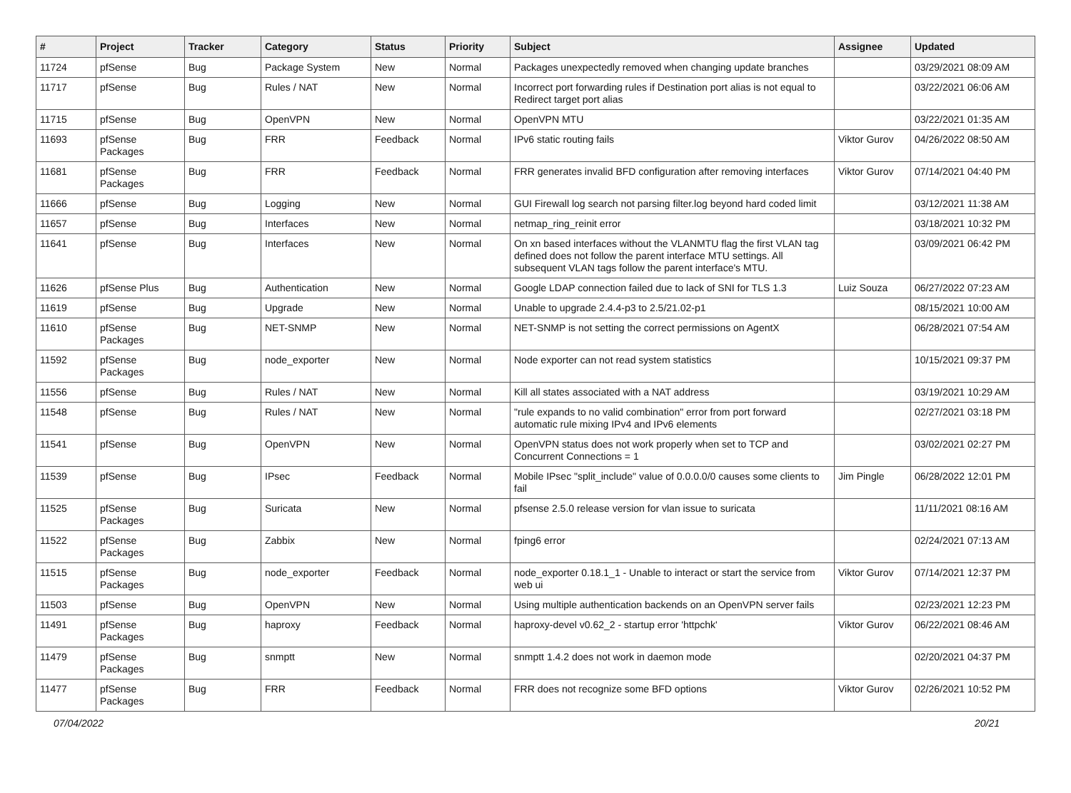| # | Project | Tracker | Category | Status | Priority | Subject | Assignee | Updated |
| --- | --- | --- | --- | --- | --- | --- | --- | --- |
| 11724 | pfSense | Bug | Package System | New | Normal | Packages unexpectedly removed when changing update branches | | 03/29/2021 08:09 AM |
| 11717 | pfSense | Bug | Rules / NAT | New | Normal | Incorrect port forwarding rules if Destination port alias is not equal to Redirect target port alias | | 03/22/2021 06:06 AM |
| 11715 | pfSense | Bug | OpenVPN | New | Normal | OpenVPN MTU | | 03/22/2021 01:35 AM |
| 11693 | pfSense Packages | Bug | FRR | Feedback | Normal | IPv6 static routing fails | Viktor Gurov | 04/26/2022 08:50 AM |
| 11681 | pfSense Packages | Bug | FRR | Feedback | Normal | FRR generates invalid BFD configuration after removing interfaces | Viktor Gurov | 07/14/2021 04:40 PM |
| 11666 | pfSense | Bug | Logging | New | Normal | GUI Firewall log search not parsing filter.log beyond hard coded limit | | 03/12/2021 11:38 AM |
| 11657 | pfSense | Bug | Interfaces | New | Normal | netmap_ring_reinit error | | 03/18/2021 10:32 PM |
| 11641 | pfSense | Bug | Interfaces | New | Normal | On xn based interfaces without the VLANMTU flag the first VLAN tag defined does not follow the parent interface MTU settings. All subsequent VLAN tags follow the parent interface's MTU. | | 03/09/2021 06:42 PM |
| 11626 | pfSense Plus | Bug | Authentication | New | Normal | Google LDAP connection failed due to lack of SNI for TLS 1.3 | Luiz Souza | 06/27/2022 07:23 AM |
| 11619 | pfSense | Bug | Upgrade | New | Normal | Unable to upgrade 2.4.4-p3 to 2.5/21.02-p1 | | 08/15/2021 10:00 AM |
| 11610 | pfSense Packages | Bug | NET-SNMP | New | Normal | NET-SNMP is not setting the correct permissions on AgentX | | 06/28/2021 07:54 AM |
| 11592 | pfSense Packages | Bug | node_exporter | New | Normal | Node exporter can not read system statistics | | 10/15/2021 09:37 PM |
| 11556 | pfSense | Bug | Rules / NAT | New | Normal | Kill all states associated with a NAT address | | 03/19/2021 10:29 AM |
| 11548 | pfSense | Bug | Rules / NAT | New | Normal | "rule expands to no valid combination" error from port forward automatic rule mixing IPv4 and IPv6 elements | | 02/27/2021 03:18 PM |
| 11541 | pfSense | Bug | OpenVPN | New | Normal | OpenVPN status does not work properly when set to TCP and Concurrent Connections = 1 | | 03/02/2021 02:27 PM |
| 11539 | pfSense | Bug | IPsec | Feedback | Normal | Mobile IPsec "split_include" value of 0.0.0.0/0 causes some clients to fail | Jim Pingle | 06/28/2022 12:01 PM |
| 11525 | pfSense Packages | Bug | Suricata | New | Normal | pfsense 2.5.0 release version for vlan issue to suricata | | 11/11/2021 08:16 AM |
| 11522 | pfSense Packages | Bug | Zabbix | New | Normal | fping6 error | | 02/24/2021 07:13 AM |
| 11515 | pfSense Packages | Bug | node_exporter | Feedback | Normal | node_exporter 0.18.1_1 - Unable to interact or start the service from web ui | Viktor Gurov | 07/14/2021 12:37 PM |
| 11503 | pfSense | Bug | OpenVPN | New | Normal | Using multiple authentication backends on an OpenVPN server fails | | 02/23/2021 12:23 PM |
| 11491 | pfSense Packages | Bug | haproxy | Feedback | Normal | haproxy-devel v0.62_2 - startup error 'httpchk' | Viktor Gurov | 06/22/2021 08:46 AM |
| 11479 | pfSense Packages | Bug | snmptt | New | Normal | snmptt 1.4.2 does not work in daemon mode | | 02/20/2021 04:37 PM |
| 11477 | pfSense Packages | Bug | FRR | Feedback | Normal | FRR does not recognize some BFD options | Viktor Gurov | 02/26/2021 10:52 PM |
07/04/2022 20/21